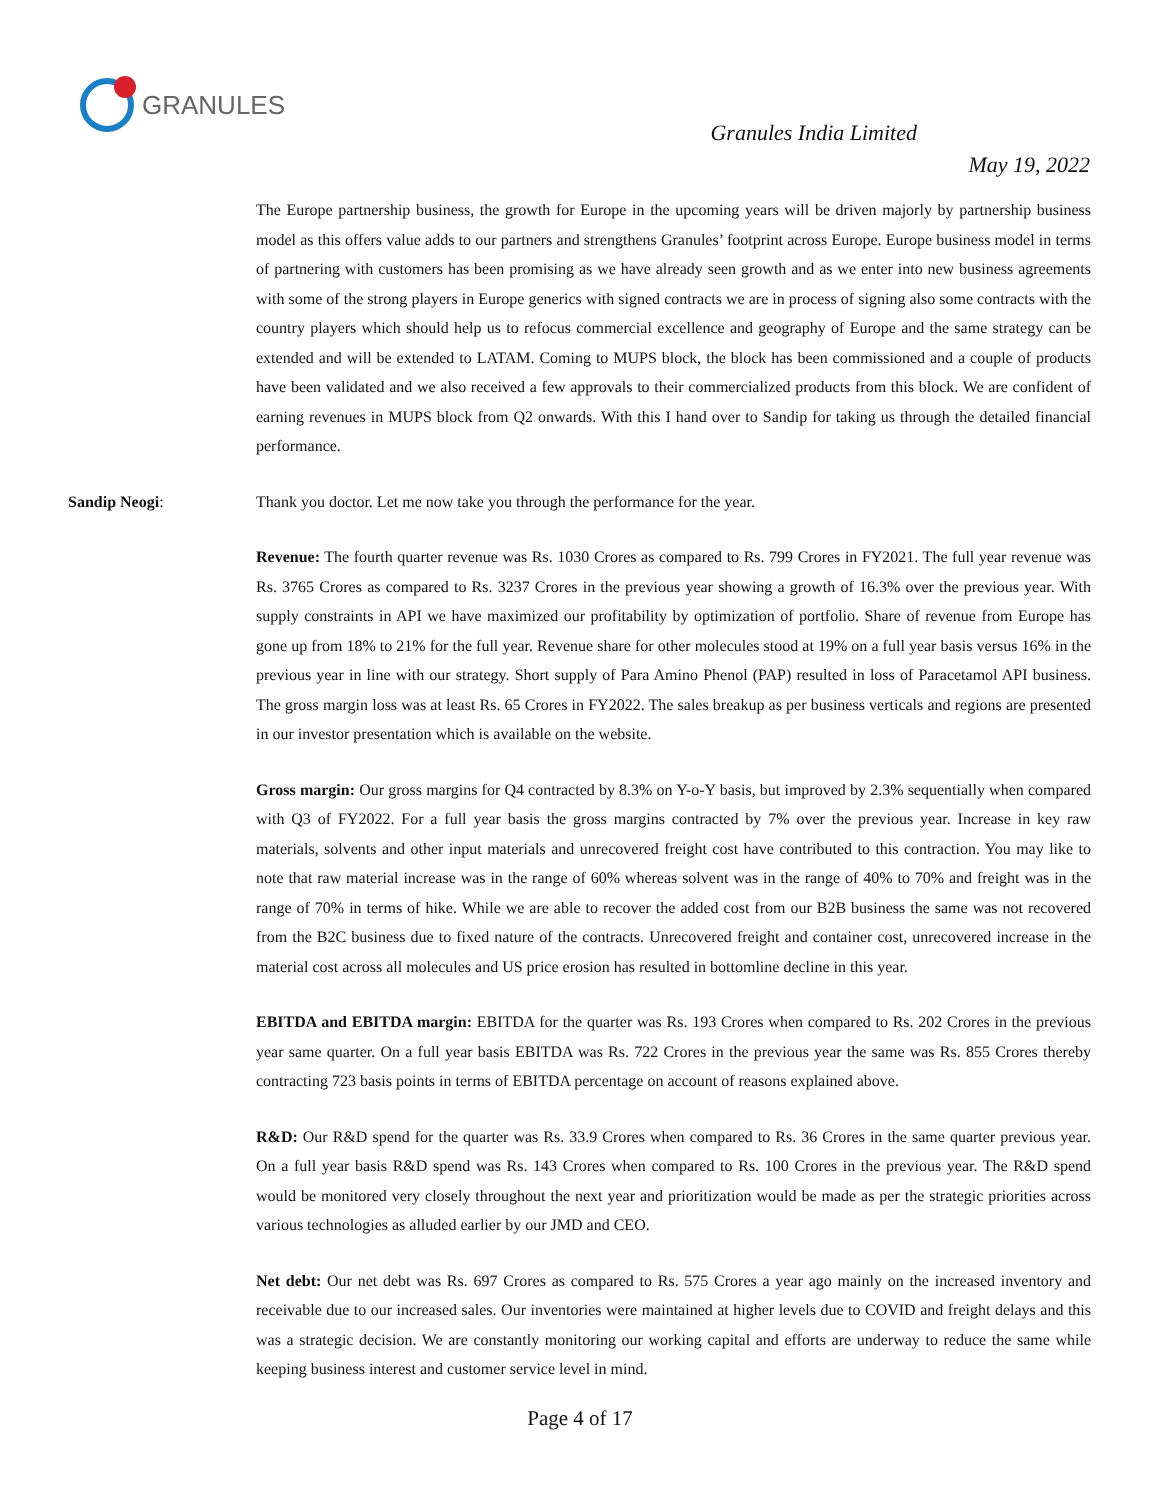GRANULES
Granules India Limited
May 19, 2022
The Europe partnership business, the growth for Europe in the upcoming years will be driven majorly by partnership business model as this offers value adds to our partners and strengthens Granules’ footprint across Europe. Europe business model in terms of partnering with customers has been promising as we have already seen growth and as we enter into new business agreements with some of the strong players in Europe generics with signed contracts we are in process of signing also some contracts with the country players which should help us to refocus commercial excellence and geography of Europe and the same strategy can be extended and will be extended to LATAM. Coming to MUPS block, the block has been commissioned and a couple of products have been validated and we also received a few approvals to their commercialized products from this block. We are confident of earning revenues in MUPS block from Q2 onwards. With this I hand over to Sandip for taking us through the detailed financial performance.
Sandip Neogi: Thank you doctor. Let me now take you through the performance for the year.
Revenue: The fourth quarter revenue was Rs. 1030 Crores as compared to Rs. 799 Crores in FY2021. The full year revenue was Rs. 3765 Crores as compared to Rs. 3237 Crores in the previous year showing a growth of 16.3% over the previous year. With supply constraints in API we have maximized our profitability by optimization of portfolio. Share of revenue from Europe has gone up from 18% to 21% for the full year. Revenue share for other molecules stood at 19% on a full year basis versus 16% in the previous year in line with our strategy. Short supply of Para Amino Phenol (PAP) resulted in loss of Paracetamol API business. The gross margin loss was at least Rs. 65 Crores in FY2022. The sales breakup as per business verticals and regions are presented in our investor presentation which is available on the website.
Gross margin: Our gross margins for Q4 contracted by 8.3% on Y-o-Y basis, but improved by 2.3% sequentially when compared with Q3 of FY2022. For a full year basis the gross margins contracted by 7% over the previous year. Increase in key raw materials, solvents and other input materials and unrecovered freight cost have contributed to this contraction. You may like to note that raw material increase was in the range of 60% whereas solvent was in the range of 40% to 70% and freight was in the range of 70% in terms of hike. While we are able to recover the added cost from our B2B business the same was not recovered from the B2C business due to fixed nature of the contracts. Unrecovered freight and container cost, unrecovered increase in the material cost across all molecules and US price erosion has resulted in bottomline decline in this year.
EBITDA and EBITDA margin: EBITDA for the quarter was Rs. 193 Crores when compared to Rs. 202 Crores in the previous year same quarter. On a full year basis EBITDA was Rs. 722 Crores in the previous year the same was Rs. 855 Crores thereby contracting 723 basis points in terms of EBITDA percentage on account of reasons explained above.
R&D: Our R&D spend for the quarter was Rs. 33.9 Crores when compared to Rs. 36 Crores in the same quarter previous year. On a full year basis R&D spend was Rs. 143 Crores when compared to Rs. 100 Crores in the previous year. The R&D spend would be monitored very closely throughout the next year and prioritization would be made as per the strategic priorities across various technologies as alluded earlier by our JMD and CEO.
Net debt: Our net debt was Rs. 697 Crores as compared to Rs. 575 Crores a year ago mainly on the increased inventory and receivable due to our increased sales. Our inventories were maintained at higher levels due to COVID and freight delays and this was a strategic decision. We are constantly monitoring our working capital and efforts are underway to reduce the same while keeping business interest and customer service level in mind.
Page 4 of 17